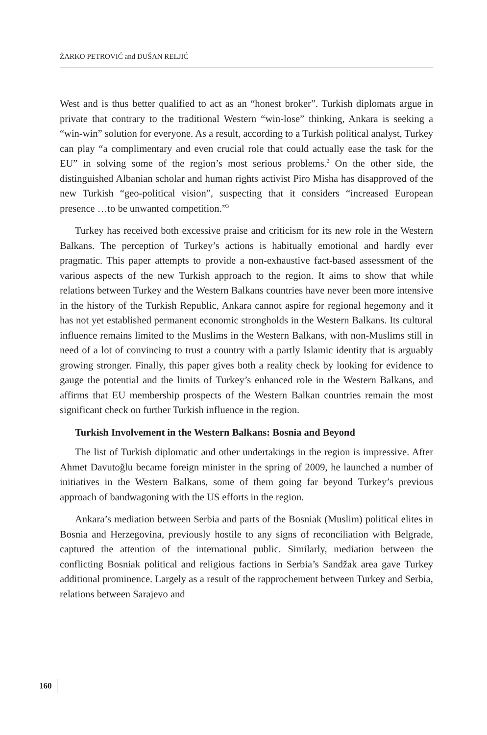ŽARKO PETROVIĆ and DUŠAN RELJIĆ
West and is thus better qualified to act as an “honest broker”. Turkish diplomats argue in private that contrary to the traditional Western “win-lose” thinking, Ankara is seeking a “win-win” solution for everyone. As a result, according to a Turkish political analyst, Turkey can play “a complimentary and even crucial role that could actually ease the task for the EU” in solving some of the region’s most serious problems.<sup>2</sup> On the other side, the distinguished Albanian scholar and human rights activist Piro Misha has disapproved of the new Turkish “geo-political vision”, suspecting that it considers “increased European presence …to be unwanted competition.”<sup>3</sup>
Turkey has received both excessive praise and criticism for its new role in the Western Balkans. The perception of Turkey’s actions is habitually emotional and hardly ever pragmatic. This paper attempts to provide a non-exhaustive fact-based assessment of the various aspects of the new Turkish approach to the region. It aims to show that while relations between Turkey and the Western Balkans countries have never been more intensive in the history of the Turkish Republic, Ankara cannot aspire for regional hegemony and it has not yet established permanent economic strongholds in the Western Balkans. Its cultural influence remains limited to the Muslims in the Western Balkans, with non-Muslims still in need of a lot of convincing to trust a country with a partly Islamic identity that is arguably growing stronger. Finally, this paper gives both a reality check by looking for evidence to gauge the potential and the limits of Turkey’s enhanced role in the Western Balkans, and affirms that EU membership prospects of the Western Balkan countries remain the most significant check on further Turkish influence in the region.
Turkish Involvement in the Western Balkans: Bosnia and Beyond
The list of Turkish diplomatic and other undertakings in the region is impressive. After Ahmet Davutoğlu became foreign minister in the spring of 2009, he launched a number of initiatives in the Western Balkans, some of them going far beyond Turkey’s previous approach of bandwagoning with the US efforts in the region.
Ankara’s mediation between Serbia and parts of the Bosniak (Muslim) political elites in Bosnia and Herzegovina, previously hostile to any signs of reconciliation with Belgrade, captured the attention of the international public. Similarly, mediation between the conflicting Bosniak political and religious factions in Serbia’s Sandžak area gave Turkey additional prominence. Largely as a result of the rapprochement between Turkey and Serbia, relations between Sarajevo and
160